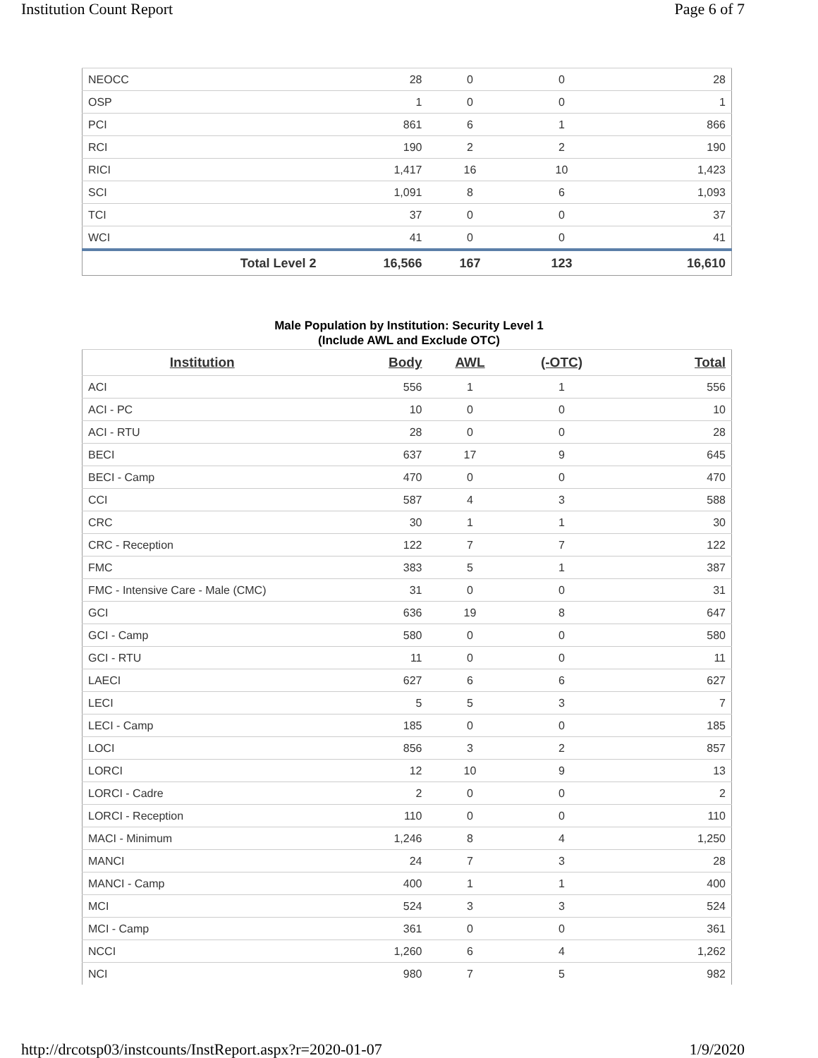Institution Count Report Page 6 of 7
| NEOCC | 28 | 0 | 0 | 28 |
| OSP | 1 | 0 | 0 | 1 |
| PCI | 861 | 6 | 1 | 866 |
| RCI | 190 | 2 | 2 | 190 |
| RICI | 1,417 | 16 | 10 | 1,423 |
| SCI | 1,091 | 8 | 6 | 1,093 |
| TCI | 37 | 0 | 0 | 37 |
| WCI | 41 | 0 | 0 | 41 |
| Total Level 2 | 16,566 | 167 | 123 | 16,610 |
Male Population by Institution: Security Level 1
(Include AWL and Exclude OTC)
| Institution | Body | AWL | (-OTC) | Total |
| --- | --- | --- | --- | --- |
| ACI | 556 | 1 | 1 | 556 |
| ACI - PC | 10 | 0 | 0 | 10 |
| ACI - RTU | 28 | 0 | 0 | 28 |
| BECI | 637 | 17 | 9 | 645 |
| BECI - Camp | 470 | 0 | 0 | 470 |
| CCI | 587 | 4 | 3 | 588 |
| CRC | 30 | 1 | 1 | 30 |
| CRC - Reception | 122 | 7 | 7 | 122 |
| FMC | 383 | 5 | 1 | 387 |
| FMC - Intensive Care - Male (CMC) | 31 | 0 | 0 | 31 |
| GCI | 636 | 19 | 8 | 647 |
| GCI - Camp | 580 | 0 | 0 | 580 |
| GCI - RTU | 11 | 0 | 0 | 11 |
| LAECI | 627 | 6 | 6 | 627 |
| LECI | 5 | 5 | 3 | 7 |
| LECI - Camp | 185 | 0 | 0 | 185 |
| LOCI | 856 | 3 | 2 | 857 |
| LORCI | 12 | 10 | 9 | 13 |
| LORCI - Cadre | 2 | 0 | 0 | 2 |
| LORCI - Reception | 110 | 0 | 0 | 110 |
| MACI - Minimum | 1,246 | 8 | 4 | 1,250 |
| MANCI | 24 | 7 | 3 | 28 |
| MANCI - Camp | 400 | 1 | 1 | 400 |
| MCI | 524 | 3 | 3 | 524 |
| MCI - Camp | 361 | 0 | 0 | 361 |
| NCCI | 1,260 | 6 | 4 | 1,262 |
| NCI | 980 | 7 | 5 | 982 |
http://drcotsp03/instcounts/InstReport.aspx?r=2020-01-07 1/9/2020